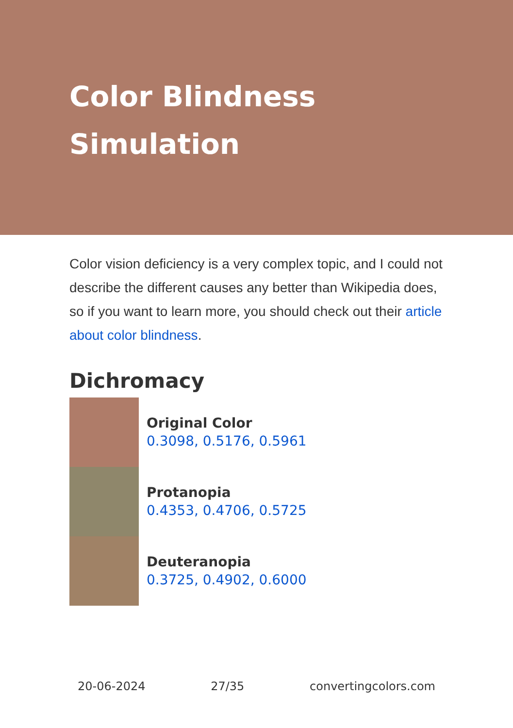Color Blindness
Simulation
Color vision deficiency is a very complex topic, and I could not describe the different causes any better than Wikipedia does, so if you want to learn more, you should check out their article about color blindness.
Dichromacy
Original Color
0.3098, 0.5176, 0.5961
Protanopia
0.4353, 0.4706, 0.5725
Deuteranopia
0.3725, 0.4902, 0.6000
20-06-2024 27/35 convertingcolors.com